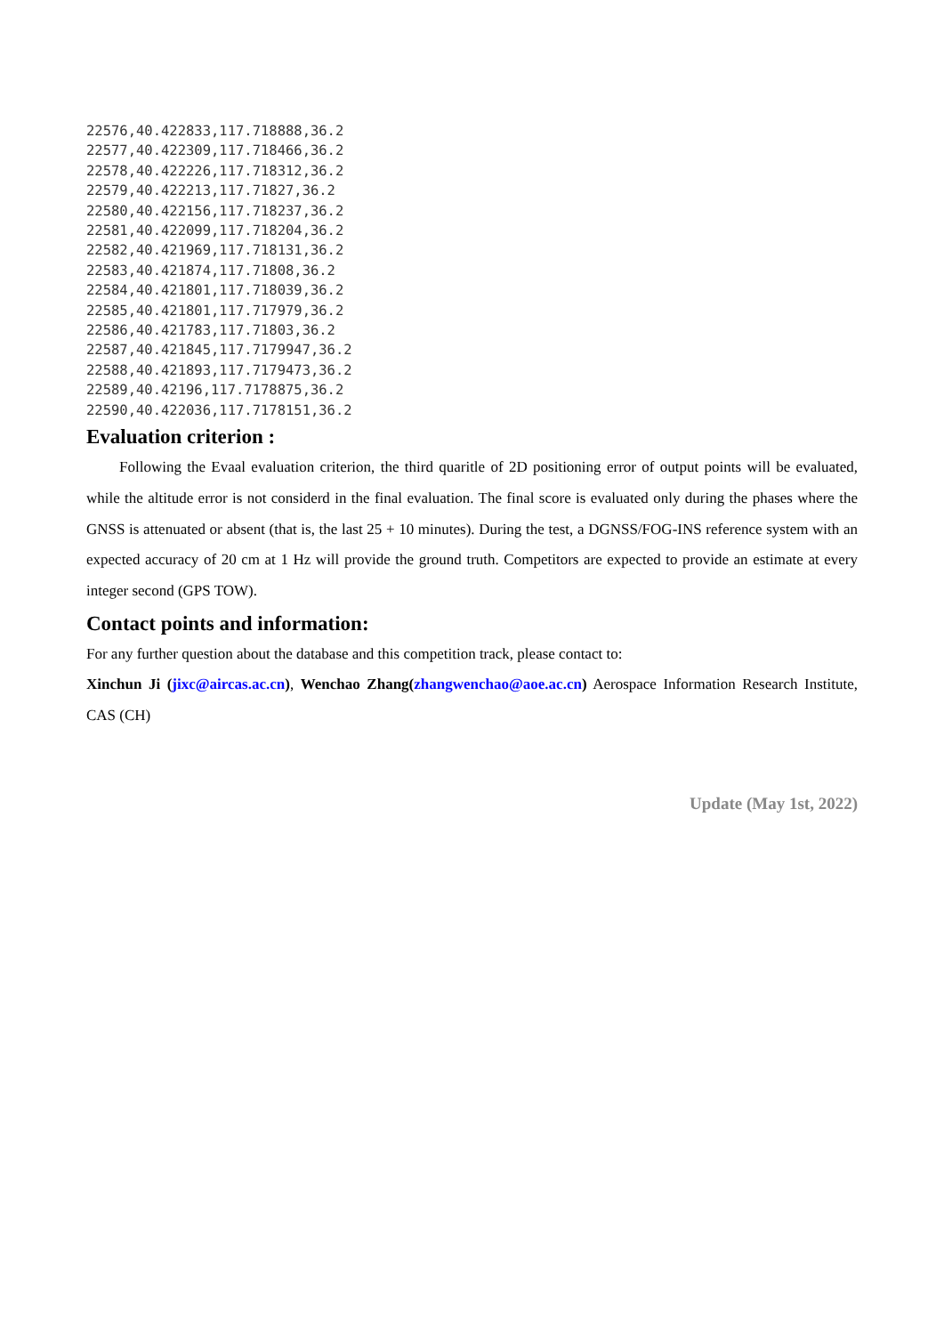22576,40.422833,117.718888,36.2
22577,40.422309,117.718466,36.2
22578,40.422226,117.718312,36.2
22579,40.422213,117.71827,36.2
22580,40.422156,117.718237,36.2
22581,40.422099,117.718204,36.2
22582,40.421969,117.718131,36.2
22583,40.421874,117.71808,36.2
22584,40.421801,117.718039,36.2
22585,40.421801,117.717979,36.2
22586,40.421783,117.71803,36.2
22587,40.421845,117.7179947,36.2
22588,40.421893,117.7179473,36.2
22589,40.42196,117.7178875,36.2
22590,40.422036,117.7178151,36.2
Evaluation criterion :
Following the Evaal evaluation criterion, the third quaritle of 2D positioning error of output points will be evaluated, while the altitude error is not considerd in the final evaluation. The final score is evaluated only during the phases where the GNSS is attenuated or absent (that is, the last 25 + 10 minutes). During the test, a DGNSS/FOG-INS reference system with an expected accuracy of 20 cm at 1 Hz will provide the ground truth. Competitors are expected to provide an estimate at every integer second (GPS TOW).
Contact points and information:
For any further question about the database and this competition track, please contact to:
Xinchun Ji (jixc@aircas.ac.cn), Wenchao Zhang(zhangwenchao@aoe.ac.cn) Aerospace Information Research Institute, CAS (CH)
Update (May 1st, 2022)